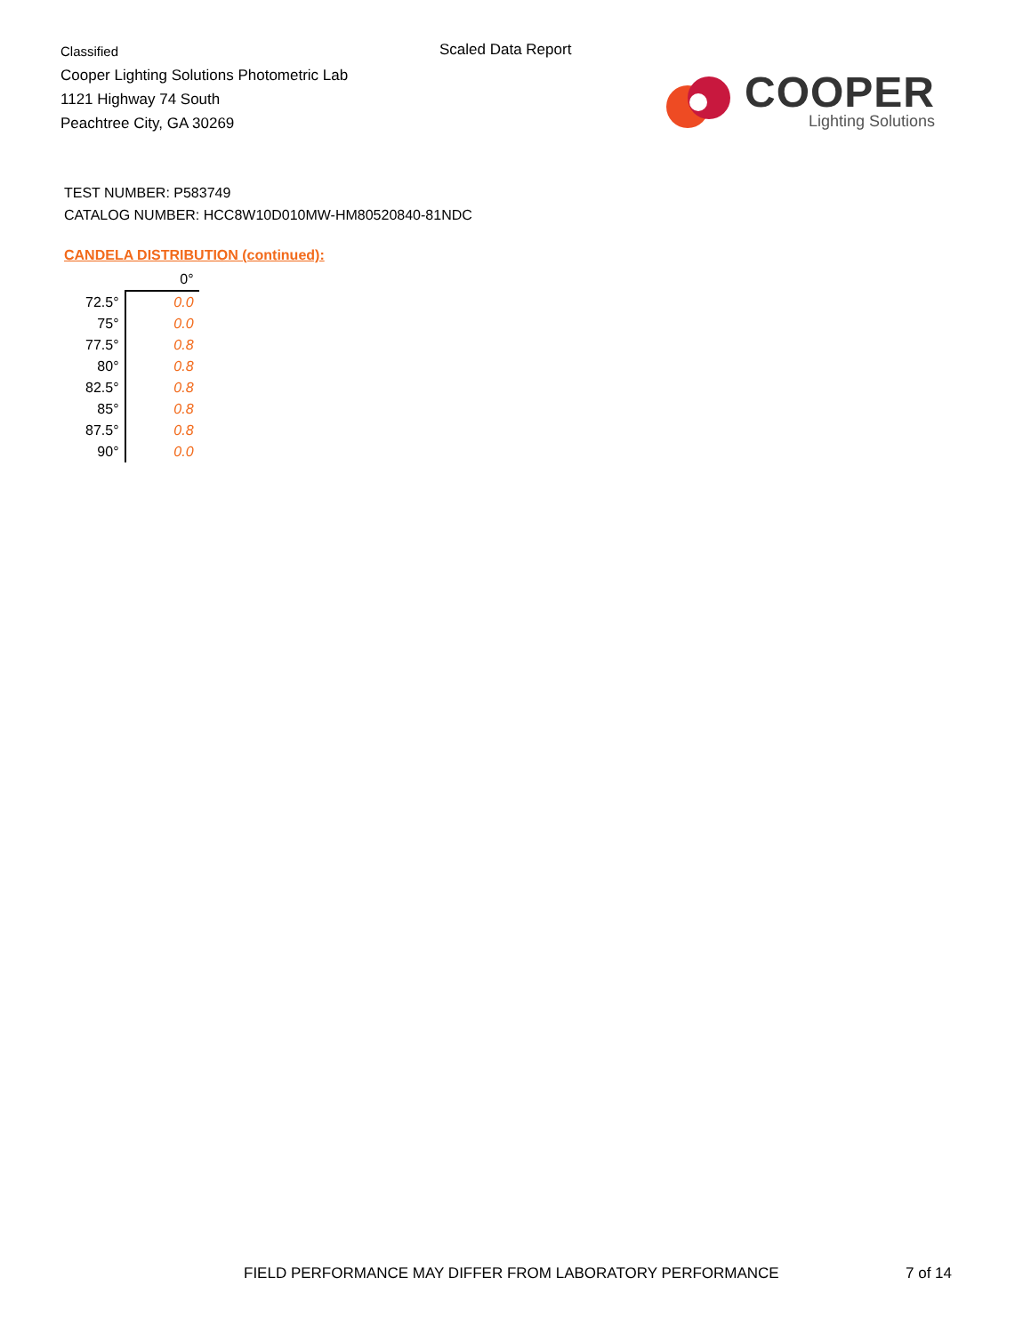Classified
Cooper Lighting Solutions Photometric Lab
1121 Highway 74 South
Peachtree City, GA 30269
Scaled Data Report
COOPER
Lighting Solutions
TEST NUMBER: P583749
CATALOG NUMBER: HCC8W10D010MW-HM80520840-81NDC
CANDELA DISTRIBUTION (continued):
| | 0° |
| --- | --- |
| 72.5° | 0.0 |
| 75° | 0.0 |
| 77.5° | 0.8 |
| 80° | 0.8 |
| 82.5° | 0.8 |
| 85° | 0.8 |
| 87.5° | 0.8 |
| 90° | 0.0 |
FIELD PERFORMANCE MAY DIFFER FROM LABORATORY PERFORMANCE
7 of 14